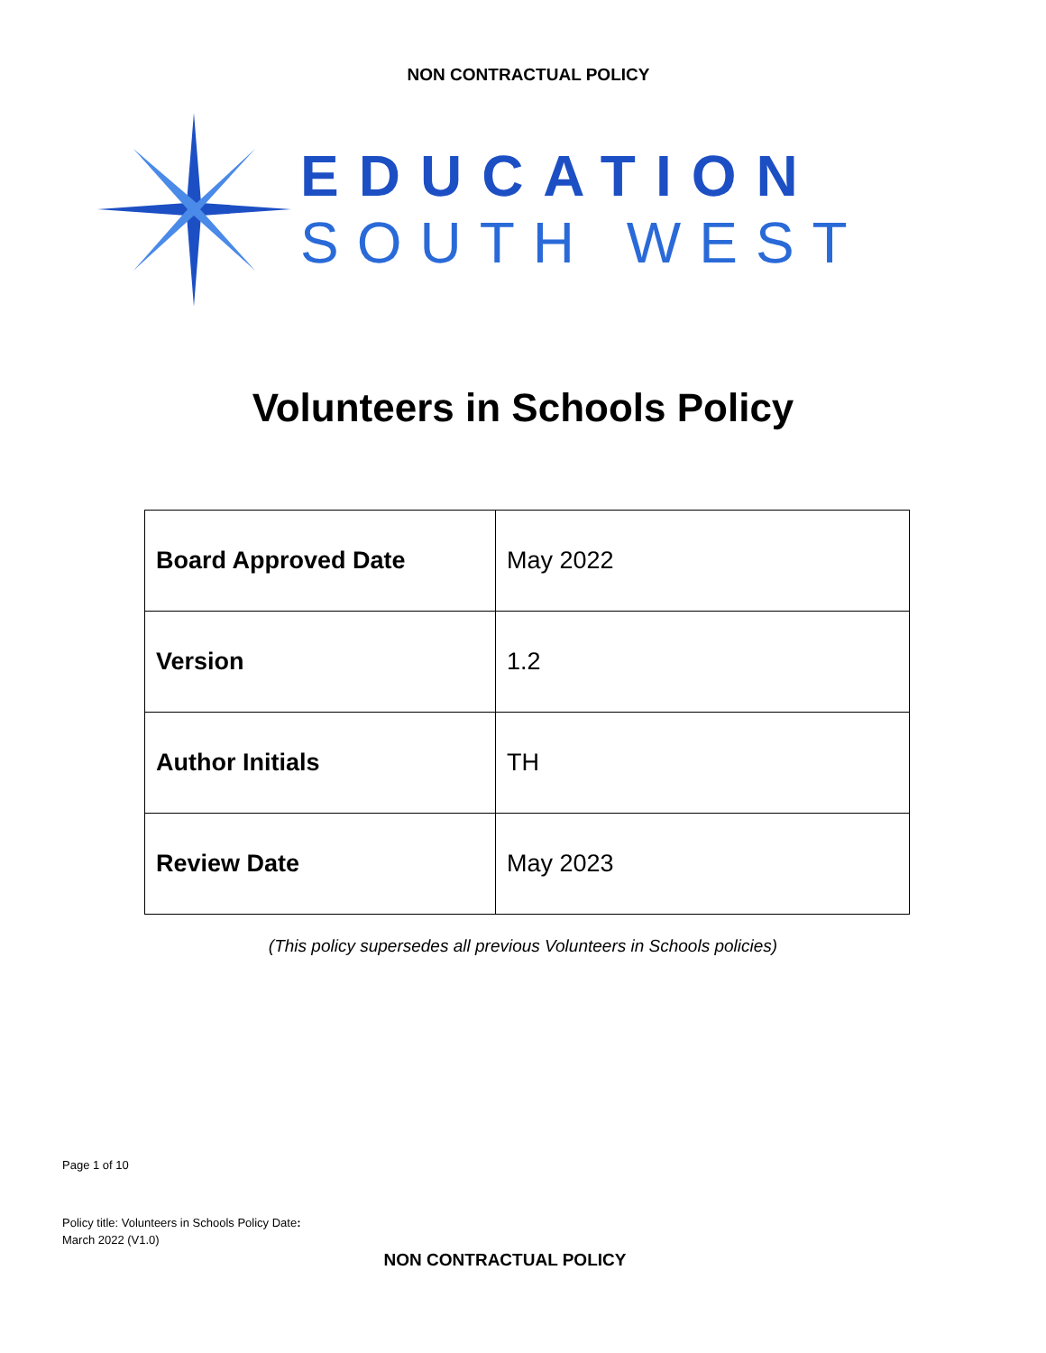NON CONTRACTUAL POLICY
EDUCATION
SOUTH WEST
Volunteers in Schools Policy
| Board Approved Date | May 2022 |
| Version | 1.2 |
| Author Initials | TH |
| Review Date | May 2023 |
(This policy supersedes all previous Volunteers in Schools policies)
Page 1 of 10
Policy title: Volunteers in Schools Policy Date:
March 2022 (V1.0)
NON CONTRACTUAL POLICY